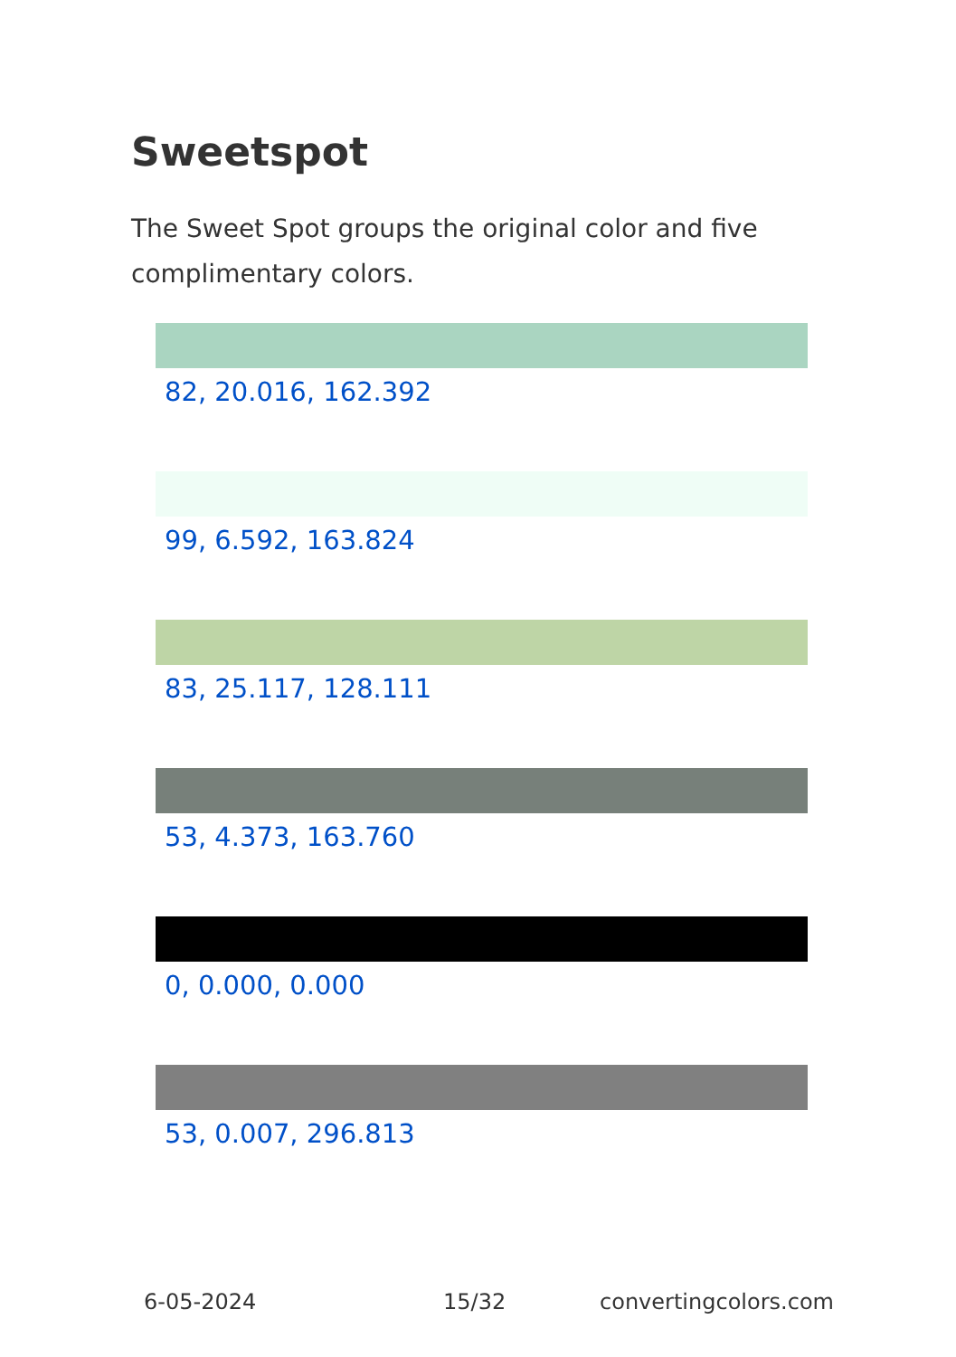Sweetspot
The Sweet Spot groups the original color and five complimentary colors.
82, 20.016, 162.392
99, 6.592, 163.824
83, 25.117, 128.111
53, 4.373, 163.760
0, 0.000, 0.000
53, 0.007, 296.813
6-05-2024 15/32 convertingcolors.com